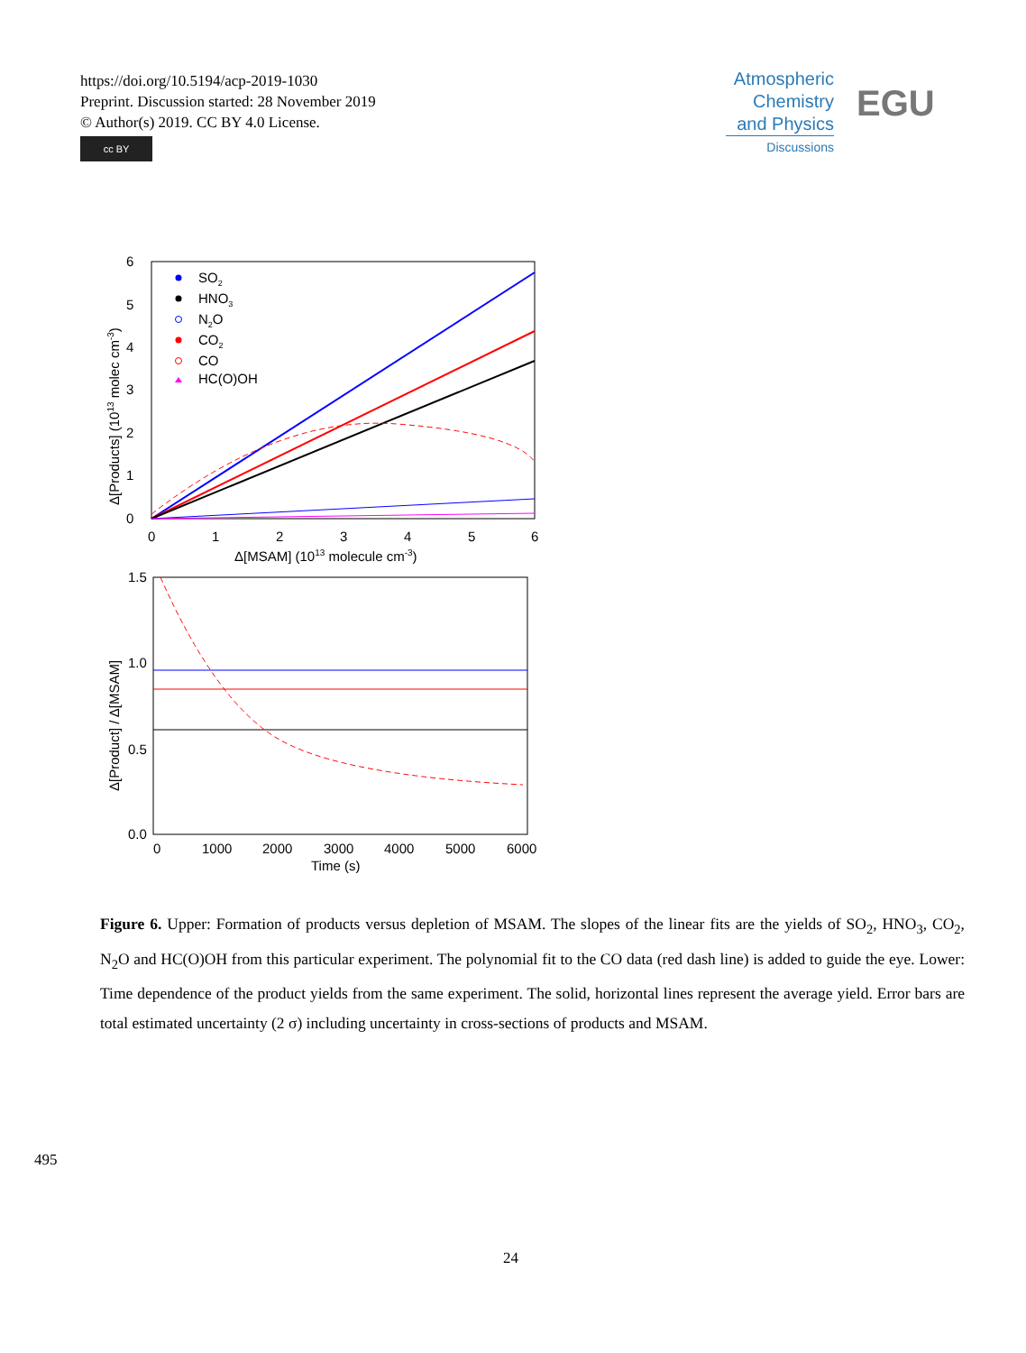https://doi.org/10.5194/acp-2019-1030
Preprint. Discussion started: 28 November 2019
© Author(s) 2019. CC BY 4.0 License.
cc BY
Atmospheric Chemistry and Physics
Discussions
EGU
6
5
4
3
2
1
0
0
1
2
3
4
5
6
Δ[MSAM] (1013 molecule cm-3)
Δ[Products] (1013 molec cm-3)
SO2
HNO3
N2O
CO2
CO
HC(O)OH
1.5
1.0
0.5
0.0
0
1000
2000
3000
4000
5000
6000
Time (s)
Δ[Product] / Δ[MSAM]
Figure 6. Upper: Formation of products versus depletion of MSAM. The slopes of the linear fits are the yields of SO<sub>2</sub>, HNO<sub>3</sub>, CO<sub>2</sub>, N<sub>2</sub>O and HC(O)OH from this particular experiment. The polynomial fit to the CO data (red dash line) is added to guide the eye. Lower: Time dependence of the product yields from the same experiment. The solid, horizontal lines represent the average yield. Error bars are total estimated uncertainty (2 σ) including uncertainty in cross-sections of products and MSAM.
495
24